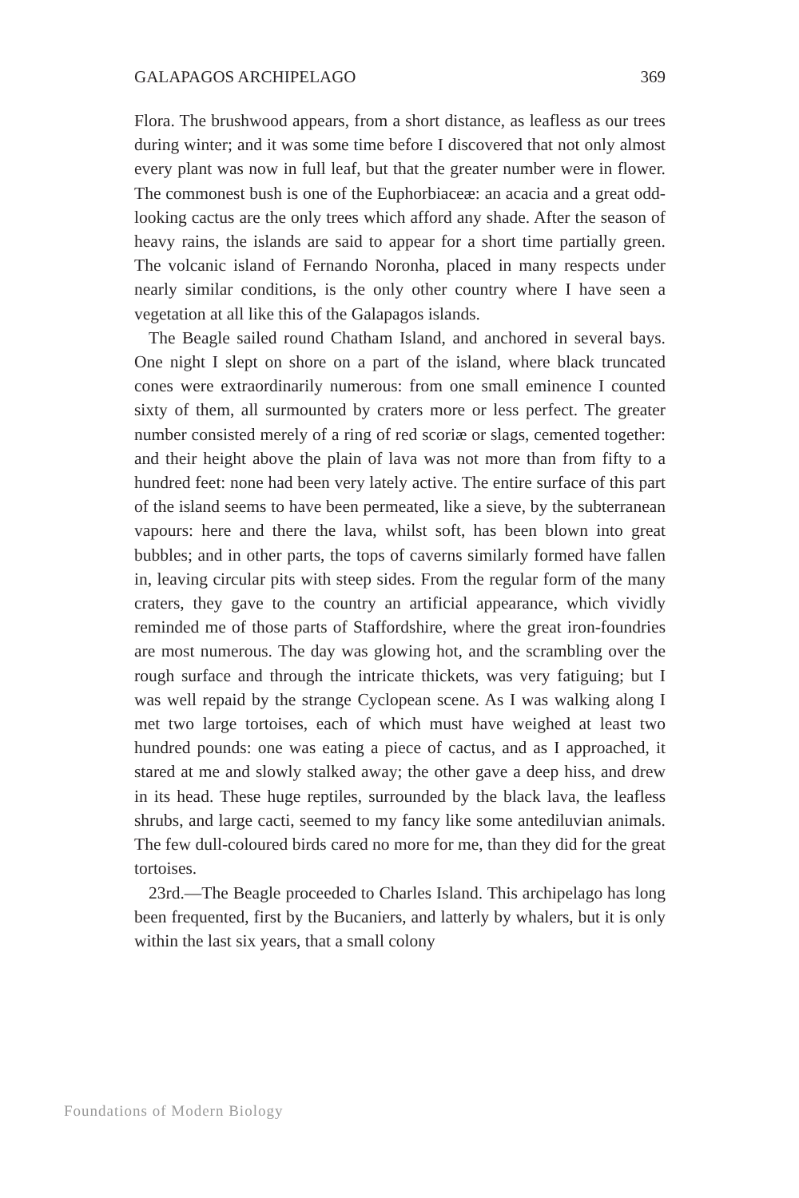GALAPAGOS ARCHIPELAGO 369
Flora. The brushwood appears, from a short distance, as leafless as our trees during winter; and it was some time before I discovered that not only almost every plant was now in full leaf, but that the greater number were in flower. The commonest bush is one of the Euphorbiaceæ: an acacia and a great odd-looking cactus are the only trees which afford any shade. After the season of heavy rains, the islands are said to appear for a short time partially green. The volcanic island of Fernando Noronha, placed in many respects under nearly similar conditions, is the only other country where I have seen a vegetation at all like this of the Galapagos islands.
The Beagle sailed round Chatham Island, and anchored in several bays. One night I slept on shore on a part of the island, where black truncated cones were extraordinarily numerous: from one small eminence I counted sixty of them, all surmounted by craters more or less perfect. The greater number consisted merely of a ring of red scoriæ or slags, cemented together: and their height above the plain of lava was not more than from fifty to a hundred feet: none had been very lately active. The entire surface of this part of the island seems to have been permeated, like a sieve, by the subterranean vapours: here and there the lava, whilst soft, has been blown into great bubbles; and in other parts, the tops of caverns similarly formed have fallen in, leaving circular pits with steep sides. From the regular form of the many craters, they gave to the country an artificial appearance, which vividly reminded me of those parts of Staffordshire, where the great iron-foundries are most numerous. The day was glowing hot, and the scrambling over the rough surface and through the intricate thickets, was very fatiguing; but I was well repaid by the strange Cyclopean scene. As I was walking along I met two large tortoises, each of which must have weighed at least two hundred pounds: one was eating a piece of cactus, and as I approached, it stared at me and slowly stalked away; the other gave a deep hiss, and drew in its head. These huge reptiles, surrounded by the black lava, the leafless shrubs, and large cacti, seemed to my fancy like some antediluvian animals. The few dull-coloured birds cared no more for me, than they did for the great tortoises.
23rd.—The Beagle proceeded to Charles Island. This archipelago has long been frequented, first by the Bucaniers, and latterly by whalers, but it is only within the last six years, that a small colony
Foundations of Modern Biology